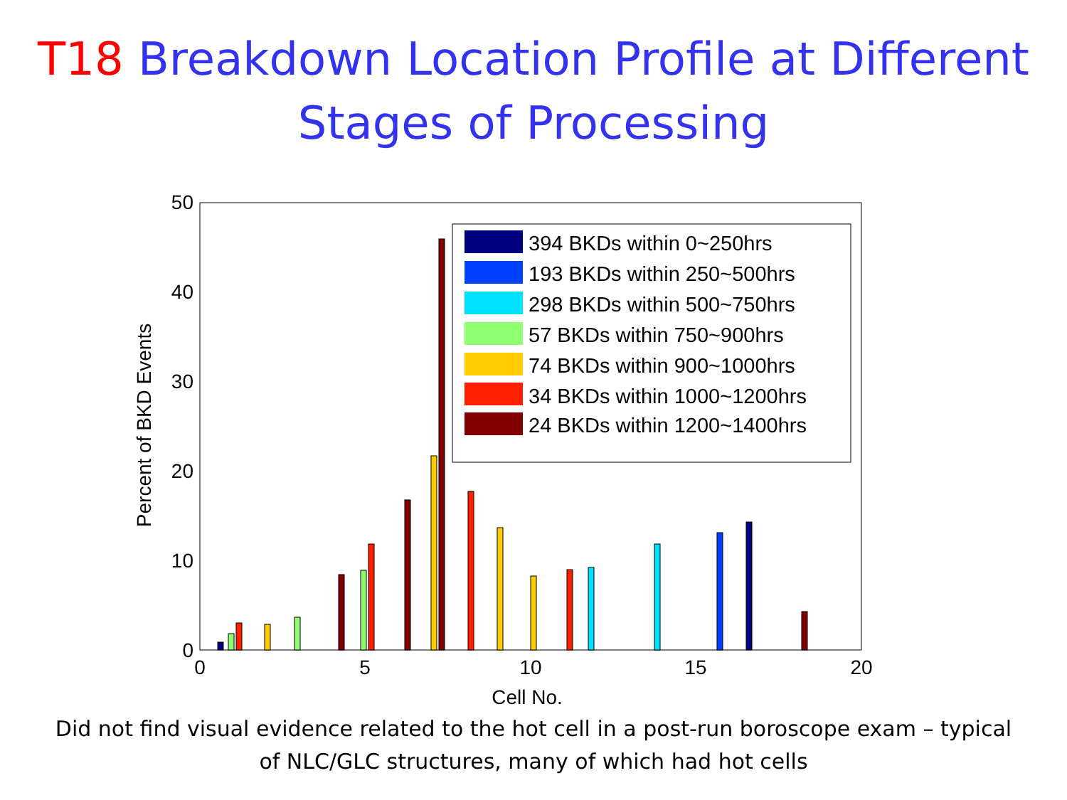T18 Breakdown Location Profile at Different Stages of Processing
0
5
10
15
20
Cell No.
0
10
20
30
40
50
Percent of BKD Events
394 BKDs within 0~250hrs
193 BKDs within 250~500hrs
298 BKDs within 500~750hrs
57 BKDs within 750~900hrs
74 BKDs within 900~1000hrs
34 BKDs within 1000~1200hrs
24 BKDs within 1200~1400hrs
Did not find visual evidence related to the hot cell in a post-run boroscope exam – typical
of NLC/GLC structures, many of which had hot cells